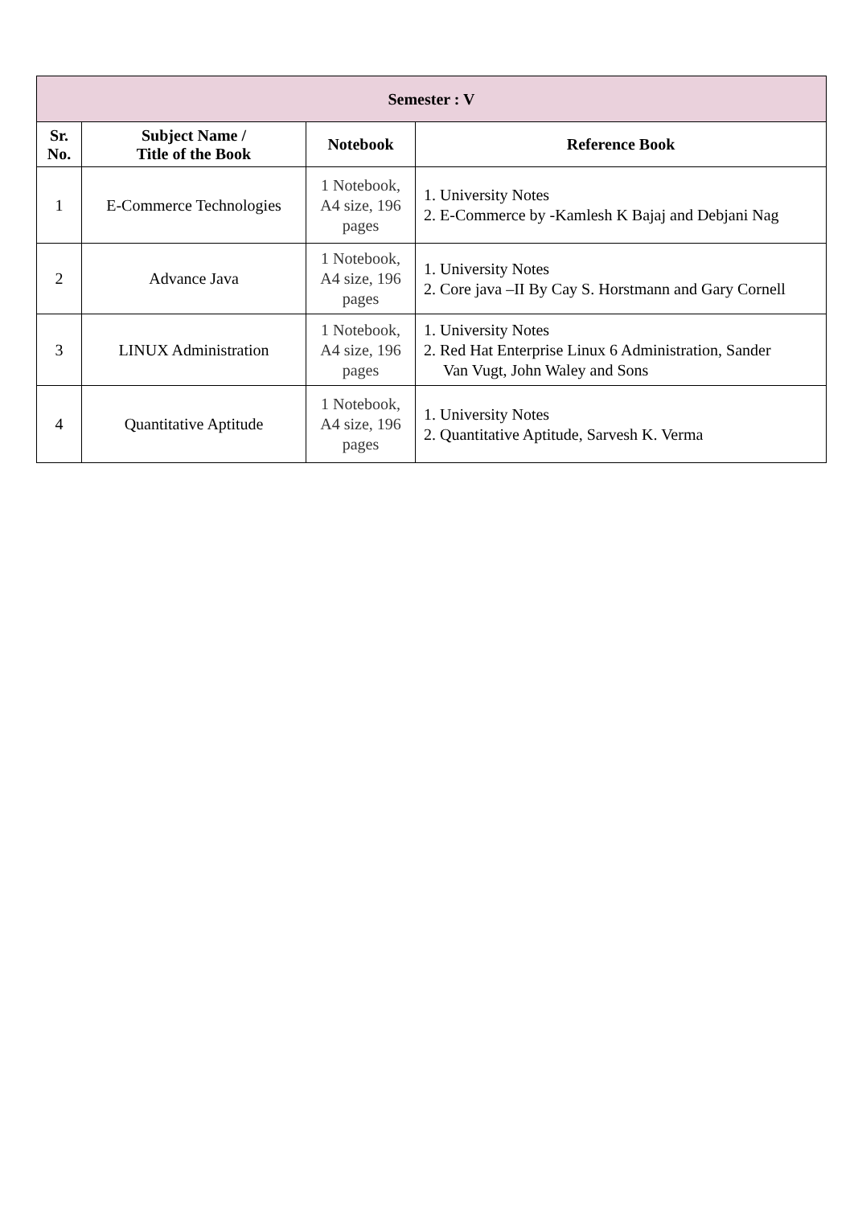| Semester : V | | | |
| --- | --- | --- | --- |
| Sr. No. | Subject Name / Title of the Book | Notebook | Reference Book |
| 1 | E-Commerce Technologies | 1 Notebook, A4 size, 196 pages | 1. University Notes 2. E-Commerce by -Kamlesh K Bajaj and Debjani Nag |
| 2 | Advance Java | 1 Notebook, A4 size, 196 pages | 1. University Notes 2. Core java –II By Cay S. Horstmann and Gary Cornell |
| 3 | LINUX Administration | 1 Notebook, A4 size, 196 pages | 1. University Notes 2. Red Hat Enterprise Linux 6 Administration, Sander Van Vugt, John Waley and Sons |
| 4 | Quantitative Aptitude | 1 Notebook, A4 size, 196 pages | 1. University Notes 2. Quantitative Aptitude, Sarvesh K. Verma |